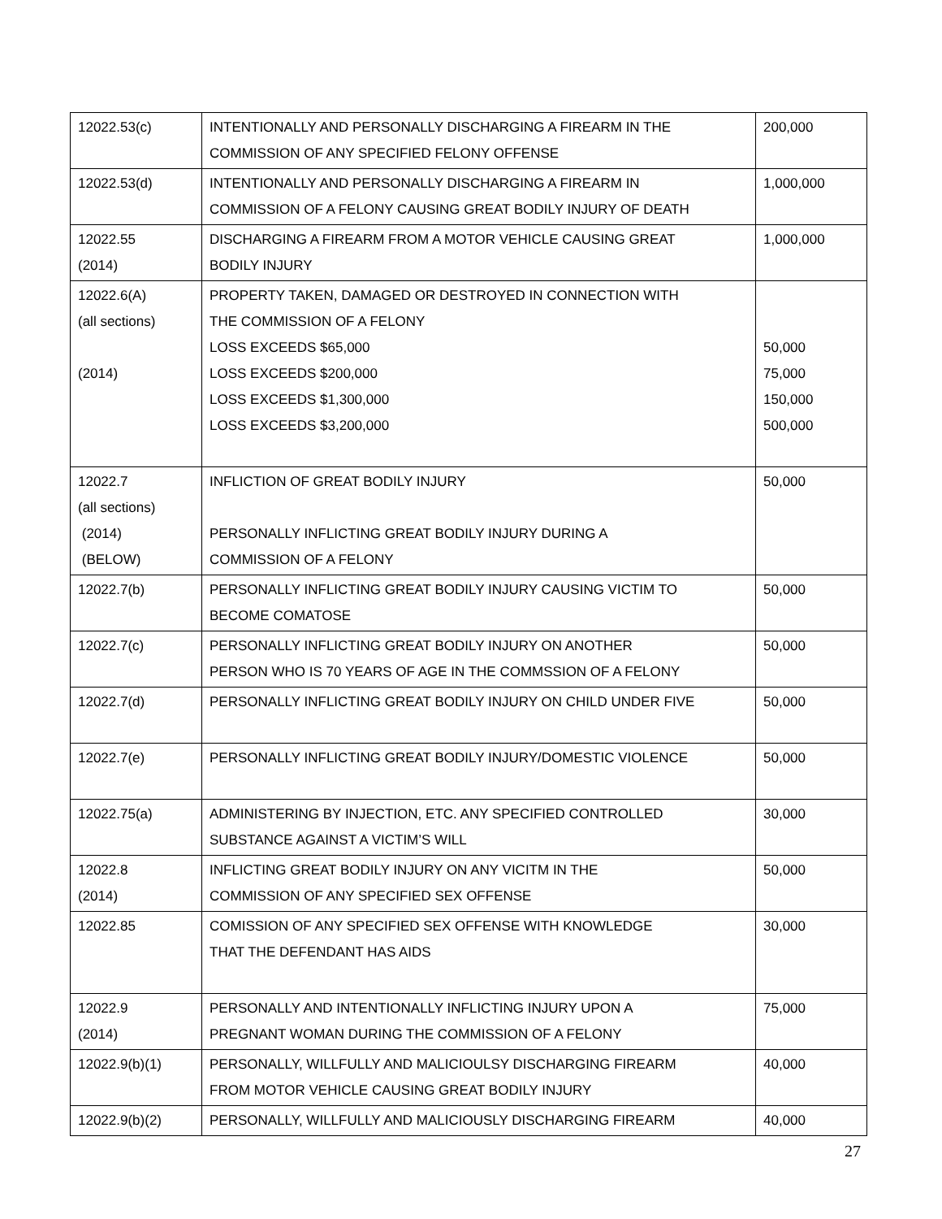| 12022.53(c) | INTENTIONALLY AND PERSONALLY DISCHARGING A FIREARM IN THE COMMISSION OF ANY SPECIFIED FELONY OFFENSE | 200,000 |
| 12022.53(d) | INTENTIONALLY AND PERSONALLY DISCHARGING A FIREARM IN COMMISSION OF A FELONY CAUSING GREAT BODILY INJURY OF DEATH | 1,000,000 |
| 12022.55 (2014) | DISCHARGING A FIREARM FROM A MOTOR VEHICLE CAUSING GREAT BODILY INJURY | 1,000,000 |
| 12022.6(A) (all sections) (2014) | PROPERTY TAKEN, DAMAGED OR DESTROYED IN CONNECTION WITH THE COMMISSION OF A FELONY LOSS EXCEEDS $65,000 LOSS EXCEEDS $200,000 LOSS EXCEEDS $1,300,000 LOSS EXCEEDS $3,200,000 | 50,000 75,000 150,000 500,000 |
| 12022.7 (all sections) (2014) (BELOW) | INFLICTION OF GREAT BODILY INJURY PERSONALLY INFLICTING GREAT BODILY INJURY DURING A COMMISSION OF A FELONY | 50,000 |
| 12022.7(b) | PERSONALLY INFLICTING GREAT BODILY INJURY CAUSING VICTIM TO BECOME COMATOSE | 50,000 |
| 12022.7(c) | PERSONALLY INFLICTING GREAT BODILY INJURY ON ANOTHER PERSON WHO IS 70 YEARS OF AGE IN THE COMMSSION OF A FELONY | 50,000 |
| 12022.7(d) | PERSONALLY INFLICTING GREAT BODILY INJURY ON CHILD UNDER FIVE | 50,000 |
| 12022.7(e) | PERSONALLY INFLICTING GREAT BODILY INJURY/DOMESTIC VIOLENCE | 50,000 |
| 12022.75(a) | ADMINISTERING BY INJECTION, ETC. ANY SPECIFIED CONTROLLED SUBSTANCE AGAINST A VICTIM’S WILL | 30,000 |
| 12022.8 (2014) | INFLICTING GREAT BODILY INJURY ON ANY VICITM IN THE COMMISSION OF ANY SPECIFIED SEX OFFENSE | 50,000 |
| 12022.85 | COMISSION OF ANY SPECIFIED SEX OFFENSE WITH KNOWLEDGE THAT THE DEFENDANT HAS AIDS | 30,000 |
| 12022.9 (2014) | PERSONALLY AND INTENTIONALLY INFLICTING INJURY UPON A PREGNANT WOMAN DURING THE COMMISSION OF A FELONY | 75,000 |
| 12022.9(b)(1) | PERSONALLY, WILLFULLY AND MALICIOULSY DISCHARGING FIREARM FROM MOTOR VEHICLE CAUSING GREAT BODILY INJURY | 40,000 |
| 12022.9(b)(2) | PERSONALLY, WILLFULLY AND MALICIOUSLY DISCHARGING FIREARM | 40,000 |
27